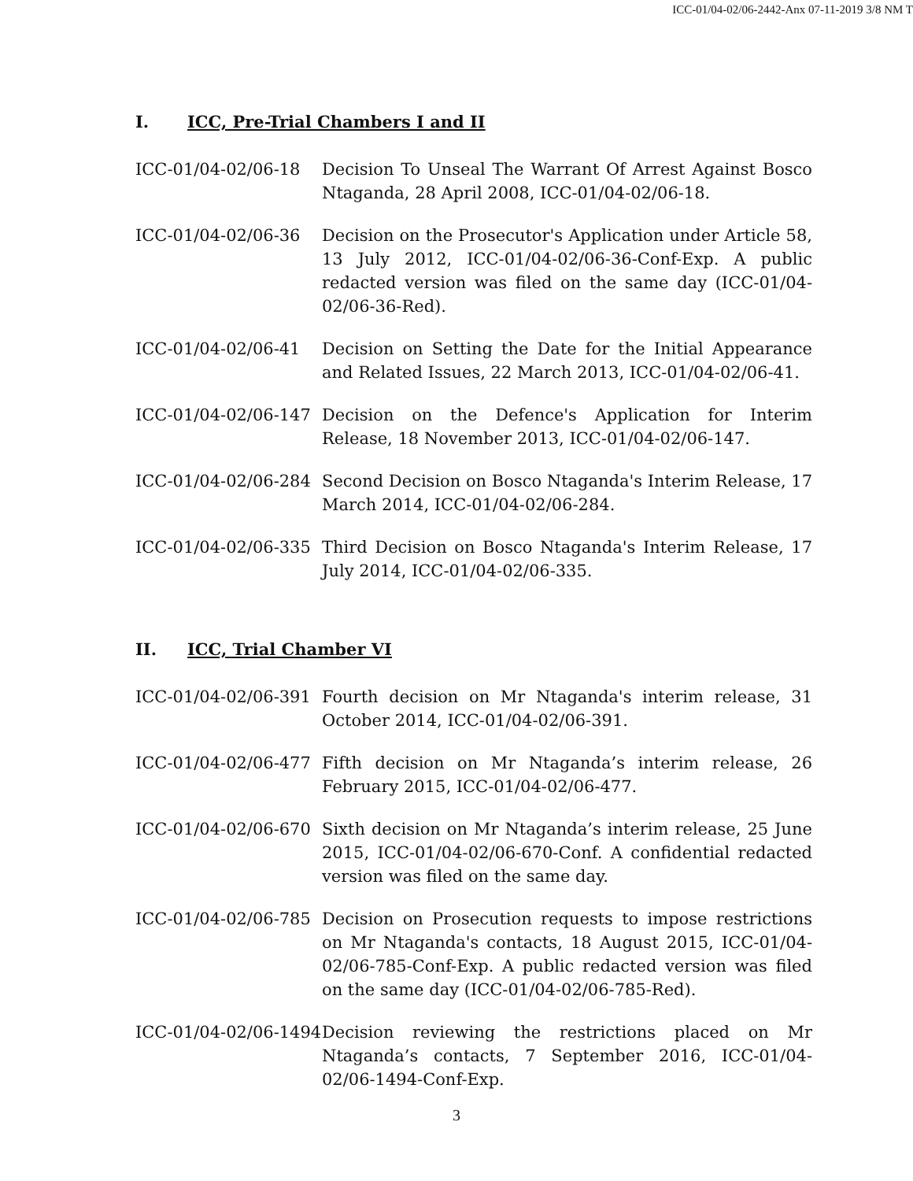ICC-01/04-02/06-2442-Anx 07-11-2019 3/8 NM T
I. ICC, Pre-Trial Chambers I and II
ICC-01/04-02/06-18 Decision To Unseal The Warrant Of Arrest Against Bosco Ntaganda, 28 April 2008, ICC-01/04-02/06-18.
ICC-01/04-02/06-36 Decision on the Prosecutor's Application under Article 58, 13 July 2012, ICC-01/04-02/06-36-Conf-Exp. A public redacted version was filed on the same day (ICC-01/04-02/06-36-Red).
ICC-01/04-02/06-41 Decision on Setting the Date for the Initial Appearance and Related Issues, 22 March 2013, ICC-01/04-02/06-41.
ICC-01/04-02/06-147
Decision on the Defence's Application for Interim Release, 18 November 2013, ICC-01/04-02/06-147.
ICC-01/04-02/06-284
Second Decision on Bosco Ntaganda's Interim Release, 17 March 2014, ICC-01/04-02/06-284.
ICC-01/04-02/06-335
Third Decision on Bosco Ntaganda's Interim Release, 17 July 2014, ICC-01/04-02/06-335.
II. ICC, Trial Chamber VI
ICC-01/04-02/06-391
Fourth decision on Mr Ntaganda's interim release, 31 October 2014, ICC-01/04-02/06-391.
ICC-01/04-02/06-477
Fifth decision on Mr Ntaganda’s interim release, 26 February 2015, ICC-01/04-02/06-477.
ICC-01/04-02/06-670
Sixth decision on Mr Ntaganda’s interim release, 25 June 2015, ICC-01/04-02/06-670-Conf. A confidential redacted version was filed on the same day.
ICC-01/04-02/06-785
Decision on Prosecution requests to impose restrictions on Mr Ntaganda's contacts, 18 August 2015, ICC-01/04-02/06-785-Conf-Exp. A public redacted version was filed on the same day (ICC-01/04-02/06-785-Red).
ICC-01/04-02/06-1494
Decision reviewing the restrictions placed on Mr Ntaganda’s contacts, 7 September 2016, ICC-01/04-02/06-1494-Conf-Exp.
3